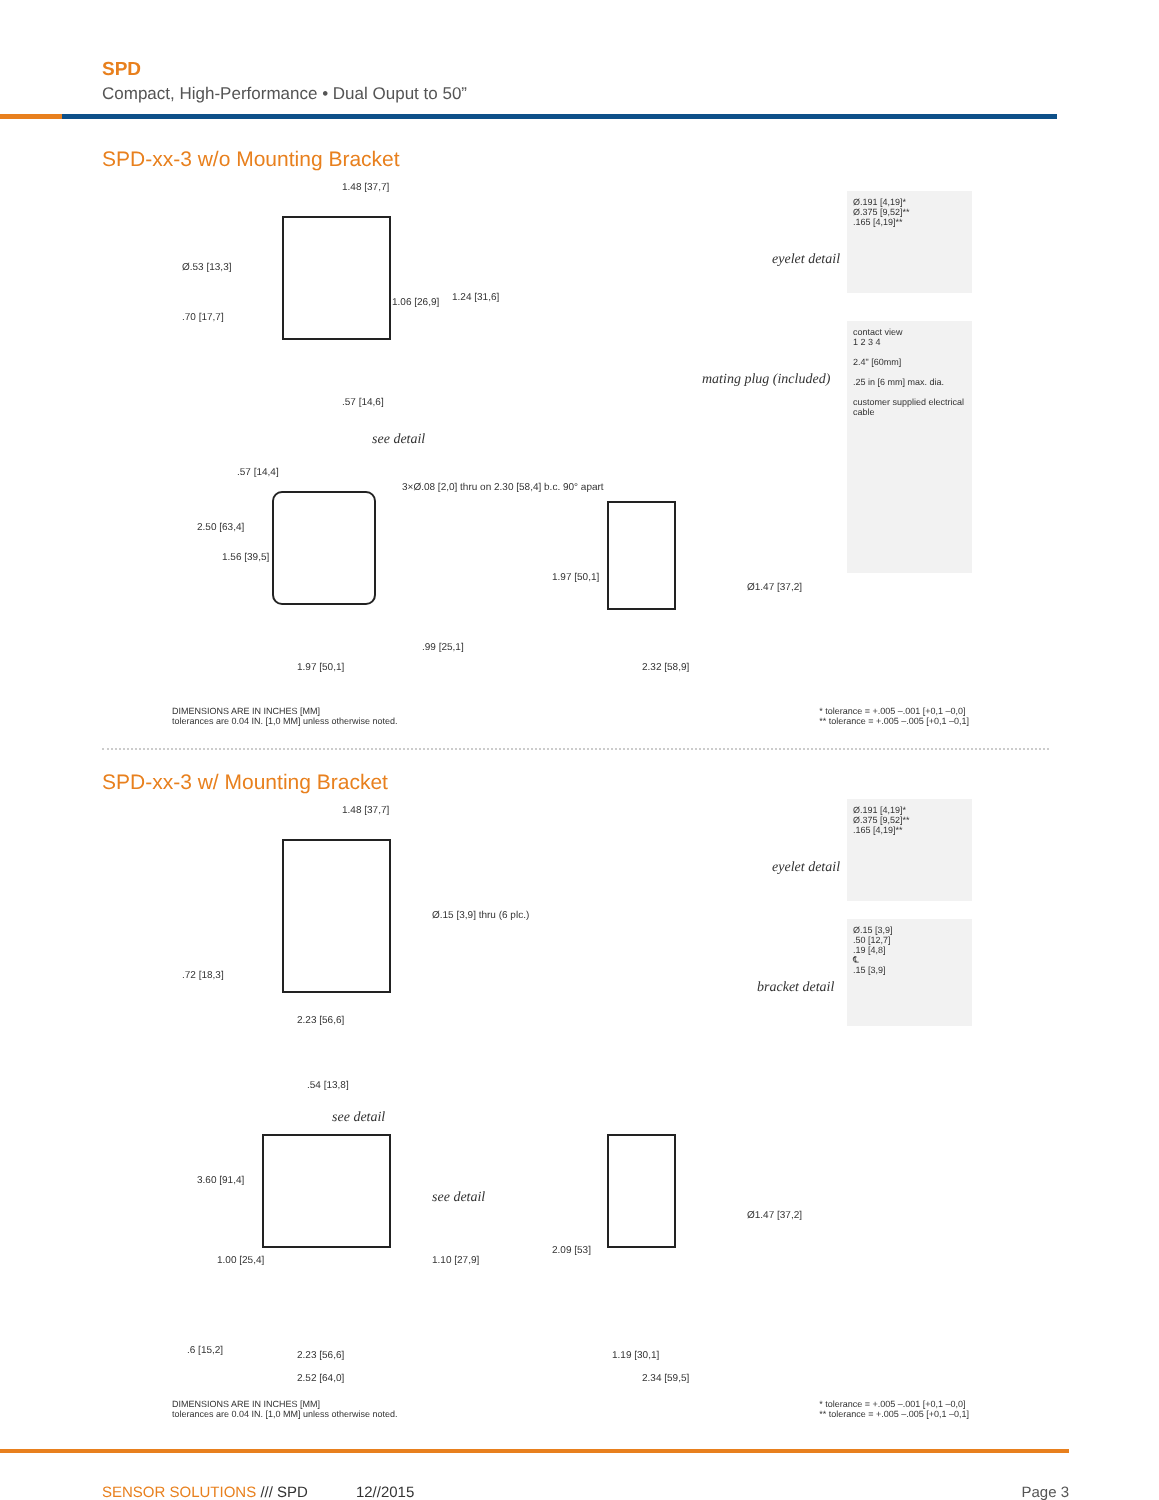SPD
Compact, High-Performance • Dual Ouput to 50”
SPD-xx-3 w/o Mounting Bracket
1.48 [37,7]
Ø.53 [13,3]
.70 [17,7]
1.06 [26,9] 1.24 [31,6]
.57 [14,6]
see detail
.57 [14,4]
3×Ø.08 [2,0] thru on 2.30 [58,4] b.c. 90° apart
2.50 [63,4]
1.56 [39,5]
.99 [25,1]
1.97 [50,1]
1.97 [50,1]
Ø1.47 [37,2]
2.32 [58,9]
eyelet detail
Ø.191 [4,19]*
Ø.375 [9,52]**
.165 [4,19]**
mating plug (included)
contact view
1 2 3 4
2.4" [60mm]
.25 in [6 mm] max. dia.
customer supplied electrical cable
DIMENSIONS ARE IN INCHES [MM]
tolerances are 0.04 IN. [1,0 MM] unless otherwise noted.
* tolerance = +.005 –.001 [+0,1 –0,0]
** tolerance = +.005 –.005 [+0,1 –0,1]
SPD-xx-3 w/ Mounting Bracket
1.48 [37,7]
Ø.15 [3,9] thru (6 plc.)
.72 [18,3]
2.23 [56,6]
.54 [13,8]
see detail
see detail
3.60 [91,4]
1.00 [25,4] 1.10 [27,9]
.6 [15,2] 2.23 [56,6]
2.52 [64,0]
2.09 [53]
Ø1.47 [37,2]
1.19 [30,1]
2.34 [59,5]
eyelet detail
Ø.191 [4,19]*
Ø.375 [9,52]**
.165 [4,19]**
bracket detail
Ø.15 [3,9]
.50 [12,7]
.19 [4,8]
℄
.15 [3,9]
DIMENSIONS ARE IN INCHES [MM]
tolerances are 0.04 IN. [1,0 MM] unless otherwise noted.
* tolerance = +.005 –.001 [+0,1 –0,0]
** tolerance = +.005 –.005 [+0,1 –0,1]
SENSOR SOLUTIONS /// SPD 12//2015 Page 3